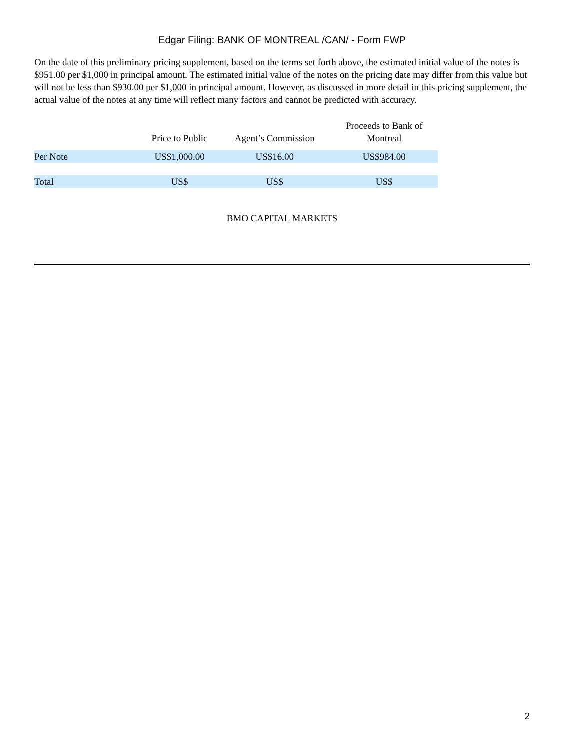Edgar Filing: BANK OF MONTREAL /CAN/ - Form FWP
On the date of this preliminary pricing supplement, based on the terms set forth above, the estimated initial value of the notes is $951.00 per $1,000 in principal amount. The estimated initial value of the notes on the pricing date may differ from this value but will not be less than $930.00 per $1,000 in principal amount. However, as discussed in more detail in this pricing supplement, the actual value of the notes at any time will reflect many factors and cannot be predicted with accuracy.
| | Price to Public | Agent’s Commission | Proceeds to Bank of Montreal |
| --- | --- | --- | --- |
| Per Note | US$1,000.00 | US$16.00 | US$984.00 |
| Total | US$ | US$ | US$ |
BMO CAPITAL MARKETS
2